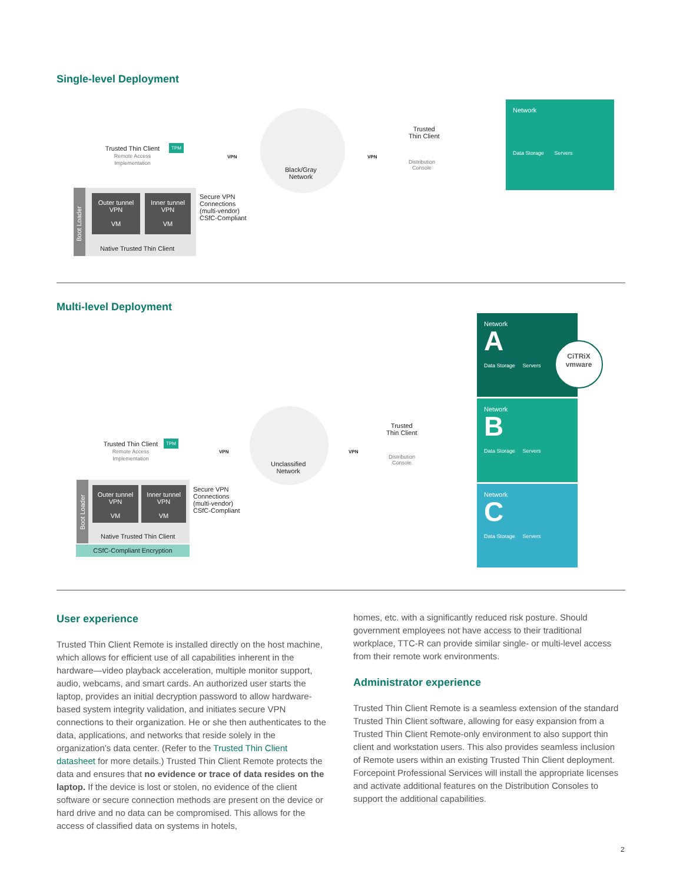Single-level Deployment
Trusted Thin Client
Remote Access Implementation
TPM
VPN
Black/Gray
Network
VPN
Trusted
Thin Client
Distribution
Console
Network
Data Storage Servers
Boot Loader
Outer tunnel
VPN
VM
Inner tunnel
VPN
VM
Native Trusted Thin Client
Secure VPN
Connections
(multi-vendor)
CSfC-Compliant
Multi-level Deployment
Trusted Thin Client
Remote Access Implementation
TPM
VPN
Unclassified
Network
VPN
Trusted
Thin Client
Distribution
Console
Network
A
Data Storage Servers
CiTRiX
vmware
Network
B
Data Storage Servers
Network
C
Data Storage Servers
Boot Loader
Outer tunnel
VPN
VM
Inner tunnel
VPN
VM
Native Trusted Thin Client
CSfC-Compliant Encryption
Secure VPN
Connections
(multi-vendor)
CSfC-Compliant
User experience
Trusted Thin Client Remote is installed directly on the host machine, which allows for efficient use of all capabilities inherent in the hardware—video playback acceleration, multiple monitor support, audio, webcams, and smart cards. An authorized user starts the laptop, provides an initial decryption password to allow hardware-based system integrity validation, and initiates secure VPN connections to their organization. He or she then authenticates to the data, applications, and networks that reside solely in the organization’s data center. (Refer to the Trusted Thin Client datasheet for more details.) Trusted Thin Client Remote protects the data and ensures that no evidence or trace of data resides on the laptop. If the device is lost or stolen, no evidence of the client software or secure connection methods are present on the device or hard drive and no data can be compromised. This allows for the access of classified data on systems in hotels,
homes, etc. with a significantly reduced risk posture. Should government employees not have access to their traditional workplace, TTC-R can provide similar single- or multi-level access from their remote work environments.
Administrator experience
Trusted Thin Client Remote is a seamless extension of the standard Trusted Thin Client software, allowing for easy expansion from a Trusted Thin Client Remote-only environment to also support thin client and workstation users. This also provides seamless inclusion of Remote users within an existing Trusted Thin Client deployment. Forcepoint Professional Services will install the appropriate licenses and activate additional features on the Distribution Consoles to support the additional capabilities.
2